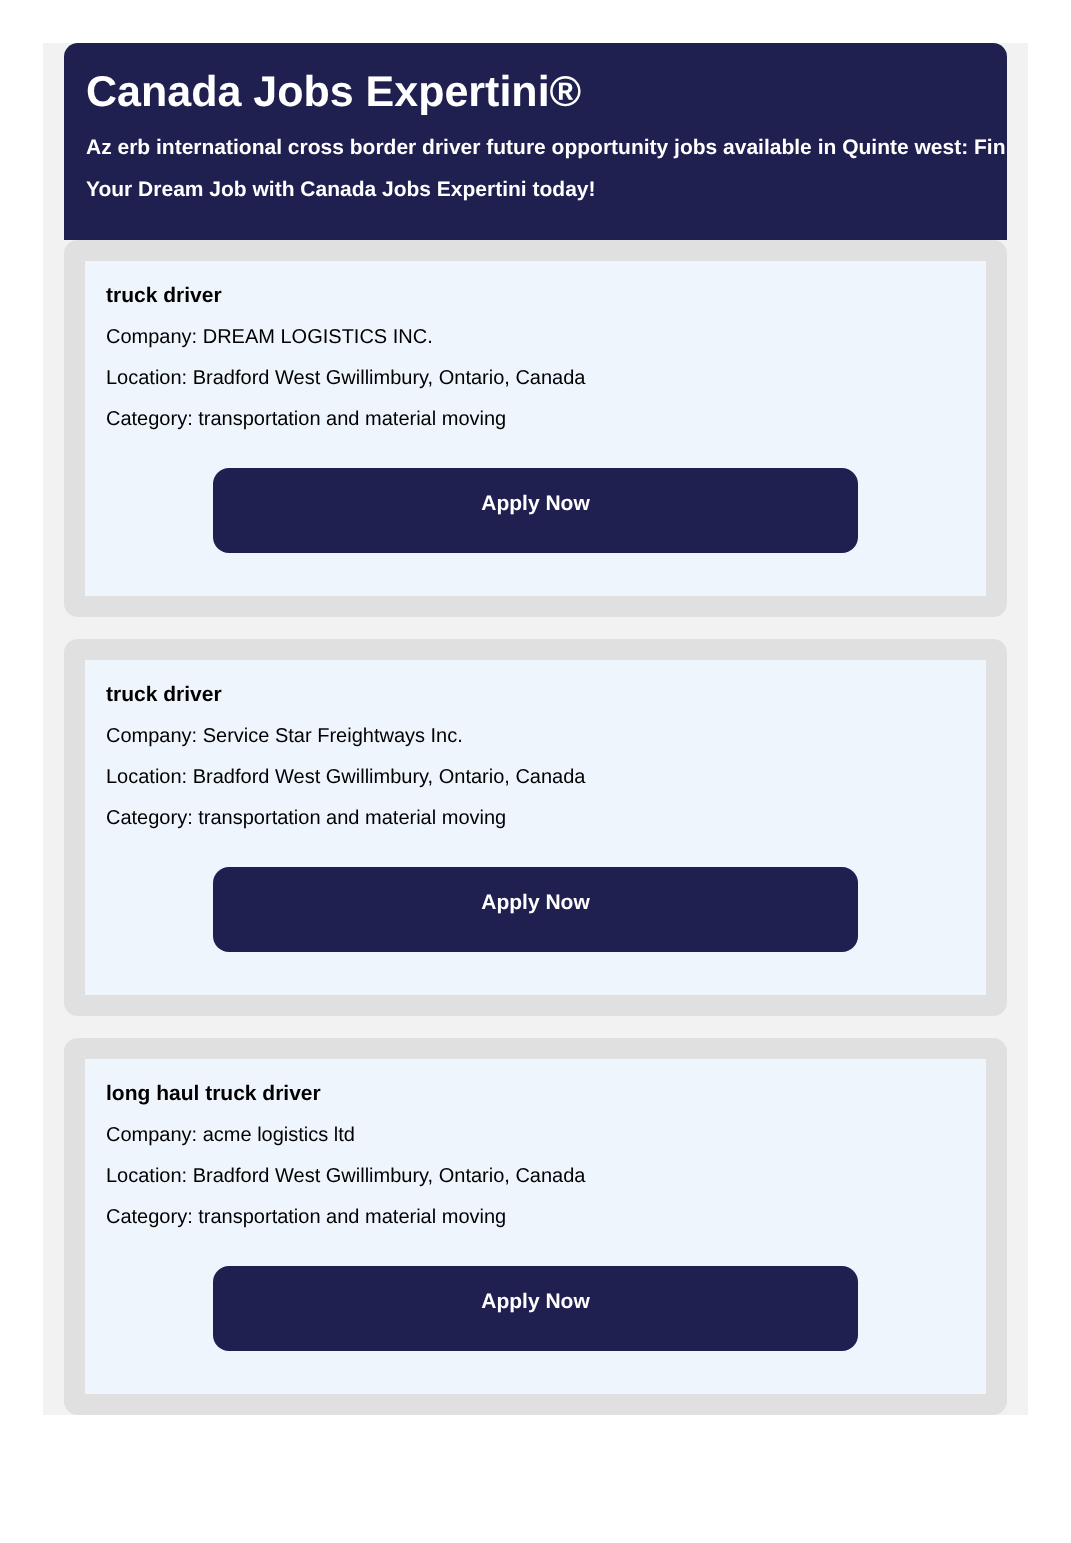Canada Jobs Expertini®
Az erb international cross border driver future opportunity jobs available in Quinte west: Fin
Your Dream Job with Canada Jobs Expertini today!
truck driver
Company: DREAM LOGISTICS INC.
Location: Bradford West Gwillimbury, Ontario, Canada
Category: transportation and material moving
Apply Now
truck driver
Company: Service Star Freightways Inc.
Location: Bradford West Gwillimbury, Ontario, Canada
Category: transportation and material moving
Apply Now
long haul truck driver
Company: acme logistics ltd
Location: Bradford West Gwillimbury, Ontario, Canada
Category: transportation and material moving
Apply Now